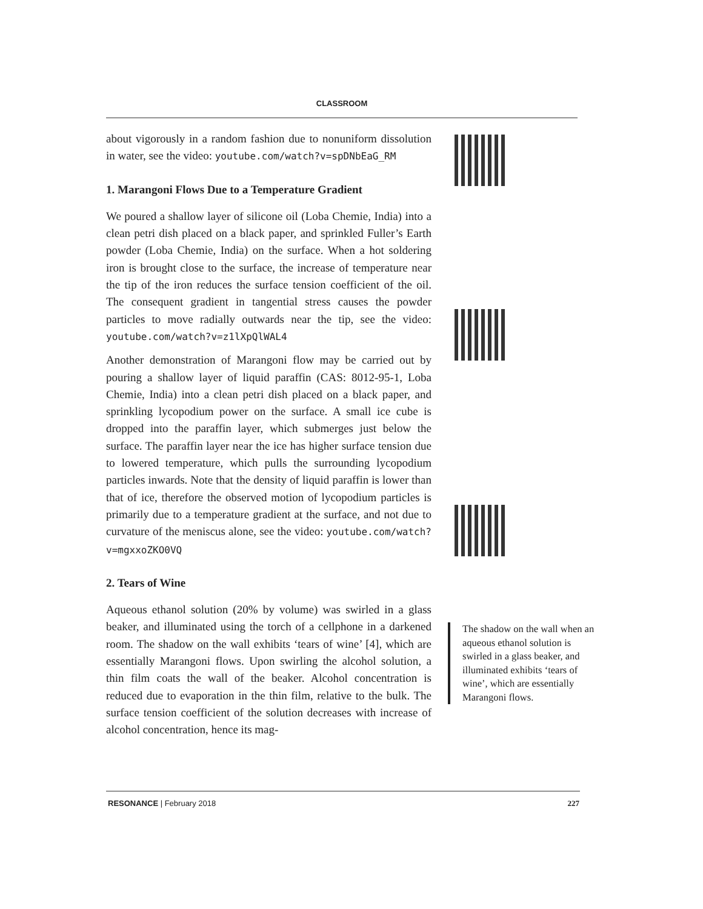CLASSROOM
about vigorously in a random fashion due to nonuniform dissolution in water, see the video: youtube.com/watch?v=spDNbEaG_RM
1. Marangoni Flows Due to a Temperature Gradient
We poured a shallow layer of silicone oil (Loba Chemie, India) into a clean petri dish placed on a black paper, and sprinkled Fuller’s Earth powder (Loba Chemie, India) on the surface. When a hot soldering iron is brought close to the surface, the increase of temperature near the tip of the iron reduces the surface tension coefficient of the oil. The consequent gradient in tangential stress causes the powder particles to move radially outwards near the tip, see the video: youtube.com/watch?v=z1lXpQlWAL4
Another demonstration of Marangoni flow may be carried out by pouring a shallow layer of liquid paraffin (CAS: 8012-95-1, Loba Chemie, India) into a clean petri dish placed on a black paper, and sprinkling lycopodium power on the surface. A small ice cube is dropped into the paraffin layer, which submerges just below the surface. The paraffin layer near the ice has higher surface tension due to lowered temperature, which pulls the surrounding lycopodium particles inwards. Note that the density of liquid paraffin is lower than that of ice, therefore the observed motion of lycopodium particles is primarily due to a temperature gradient at the surface, and not due to curvature of the meniscus alone, see the video: youtube.com/watch?v=mgxxoZKO0VQ
2. Tears of Wine
Aqueous ethanol solution (20% by volume) was swirled in a glass beaker, and illuminated using the torch of a cellphone in a darkened room. The shadow on the wall exhibits ‘tears of wine’ [4], which are essentially Marangoni flows. Upon swirling the alcohol solution, a thin film coats the wall of the beaker. Alcohol concentration is reduced due to evaporation in the thin film, relative to the bulk. The surface tension coefficient of the solution decreases with increase of alcohol concentration, hence its mag-
The shadow on the wall when an aqueous ethanol solution is swirled in a glass beaker, and illuminated exhibits ‘tears of wine’, which are essentially Marangoni flows.
RESONANCE | February 2018 227